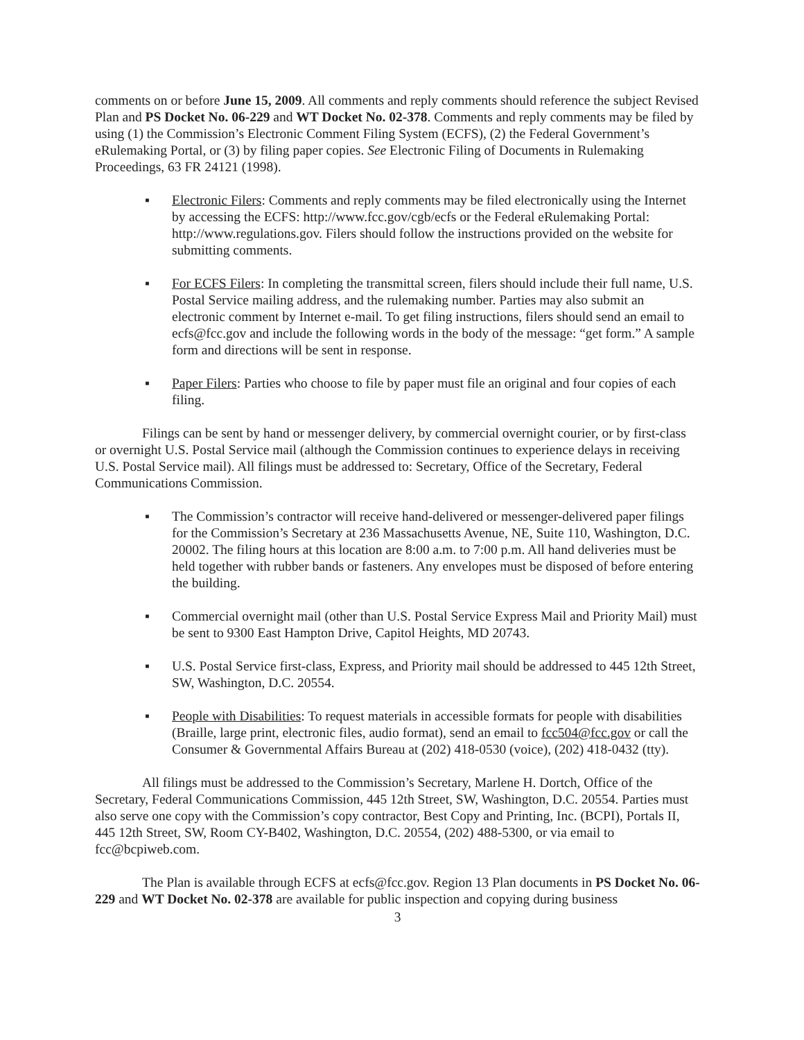comments on or before June 15, 2009. All comments and reply comments should reference the subject Revised Plan and PS Docket No. 06-229 and WT Docket No. 02-378. Comments and reply comments may be filed by using (1) the Commission’s Electronic Comment Filing System (ECFS), (2) the Federal Government’s eRulemaking Portal, or (3) by filing paper copies. See Electronic Filing of Documents in Rulemaking Proceedings, 63 FR 24121 (1998).
▪ Electronic Filers: Comments and reply comments may be filed electronically using the Internet by accessing the ECFS: http://www.fcc.gov/cgb/ecfs or the Federal eRulemaking Portal: http://www.regulations.gov. Filers should follow the instructions provided on the website for submitting comments.
▪ For ECFS Filers: In completing the transmittal screen, filers should include their full name, U.S. Postal Service mailing address, and the rulemaking number. Parties may also submit an electronic comment by Internet e-mail. To get filing instructions, filers should send an email to ecfs@fcc.gov and include the following words in the body of the message: “get form.” A sample form and directions will be sent in response.
▪ Paper Filers: Parties who choose to file by paper must file an original and four copies of each filing.
Filings can be sent by hand or messenger delivery, by commercial overnight courier, or by first-class or overnight U.S. Postal Service mail (although the Commission continues to experience delays in receiving U.S. Postal Service mail). All filings must be addressed to: Secretary, Office of the Secretary, Federal Communications Commission.
▪ The Commission’s contractor will receive hand-delivered or messenger-delivered paper filings for the Commission’s Secretary at 236 Massachusetts Avenue, NE, Suite 110, Washington, D.C. 20002. The filing hours at this location are 8:00 a.m. to 7:00 p.m. All hand deliveries must be held together with rubber bands or fasteners. Any envelopes must be disposed of before entering the building.
▪ Commercial overnight mail (other than U.S. Postal Service Express Mail and Priority Mail) must be sent to 9300 East Hampton Drive, Capitol Heights, MD 20743.
▪ U.S. Postal Service first-class, Express, and Priority mail should be addressed to 445 12th Street, SW, Washington, D.C. 20554.
▪ People with Disabilities: To request materials in accessible formats for people with disabilities (Braille, large print, electronic files, audio format), send an email to fcc504@fcc.gov or call the Consumer & Governmental Affairs Bureau at (202) 418-0530 (voice), (202) 418-0432 (tty).
All filings must be addressed to the Commission’s Secretary, Marlene H. Dortch, Office of the Secretary, Federal Communications Commission, 445 12th Street, SW, Washington, D.C. 20554. Parties must also serve one copy with the Commission’s copy contractor, Best Copy and Printing, Inc. (BCPI), Portals II, 445 12th Street, SW, Room CY-B402, Washington, D.C. 20554, (202) 488-5300, or via email to fcc@bcpiweb.com.
The Plan is available through ECFS at ecfs@fcc.gov. Region 13 Plan documents in PS Docket No. 06-229 and WT Docket No. 02-378 are available for public inspection and copying during business
3